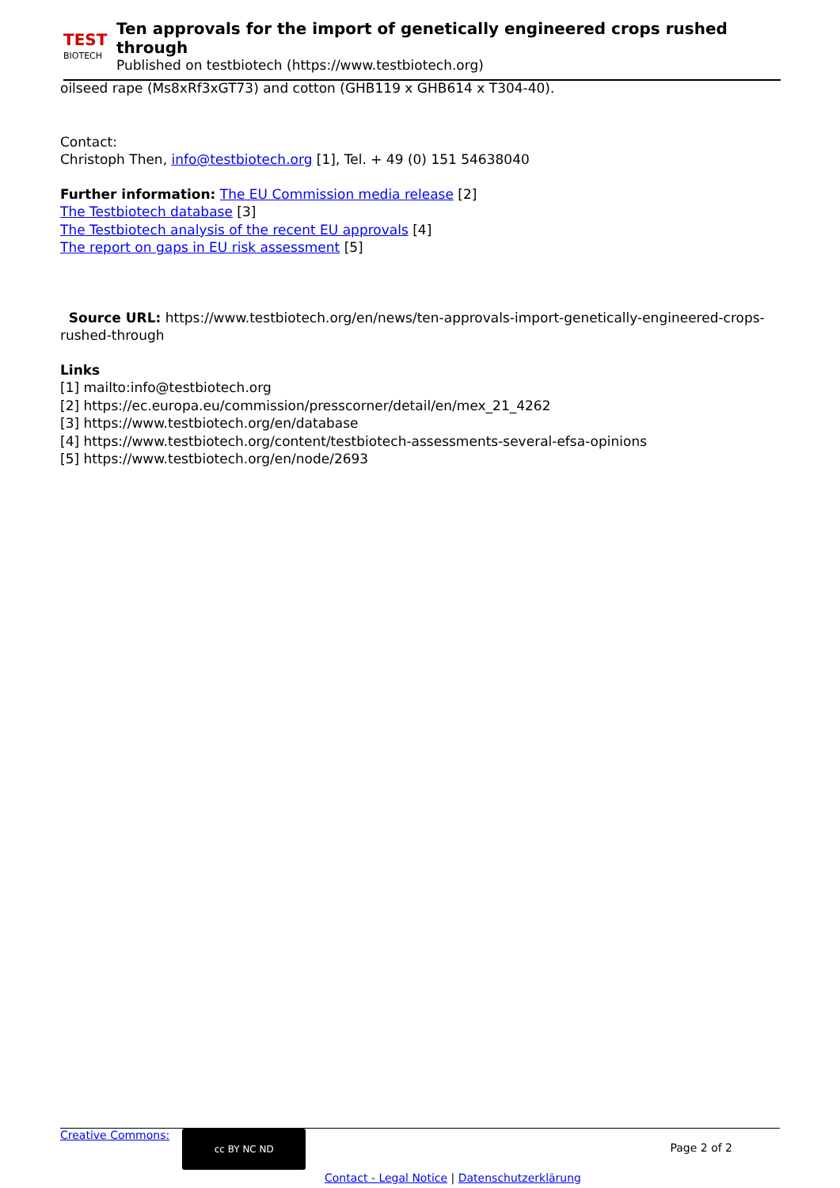TEST
BIOTECH
Ten approvals for the import of genetically engineered crops rushed through
Published on testbiotech (https://www.testbiotech.org)
oilseed rape (Ms8xRf3xGT73) and cotton (GHB119 x GHB614 x T304-40).
Contact:
Christoph Then, info@testbiotech.org [1], Tel. + 49 (0) 151 54638040
Further information: The EU Commission media release [2]
The Testbiotech database [3]
The Testbiotech analysis of the recent EU approvals [4]
The report on gaps in EU risk assessment [5]
Source URL: https://www.testbiotech.org/en/news/ten-approvals-import-genetically-engineered-crops-rushed-through
Links
[1] mailto:info@testbiotech.org
[2] https://ec.europa.eu/commission/presscorner/detail/en/mex_21_4262
[3] https://www.testbiotech.org/en/database
[4] https://www.testbiotech.org/content/testbiotech-assessments-several-efsa-opinions
[5] https://www.testbiotech.org/en/node/2693
Creative Commons: cc BY NC ND Page 2 of 2
Contact - Legal Notice | Datenschutzerklärung